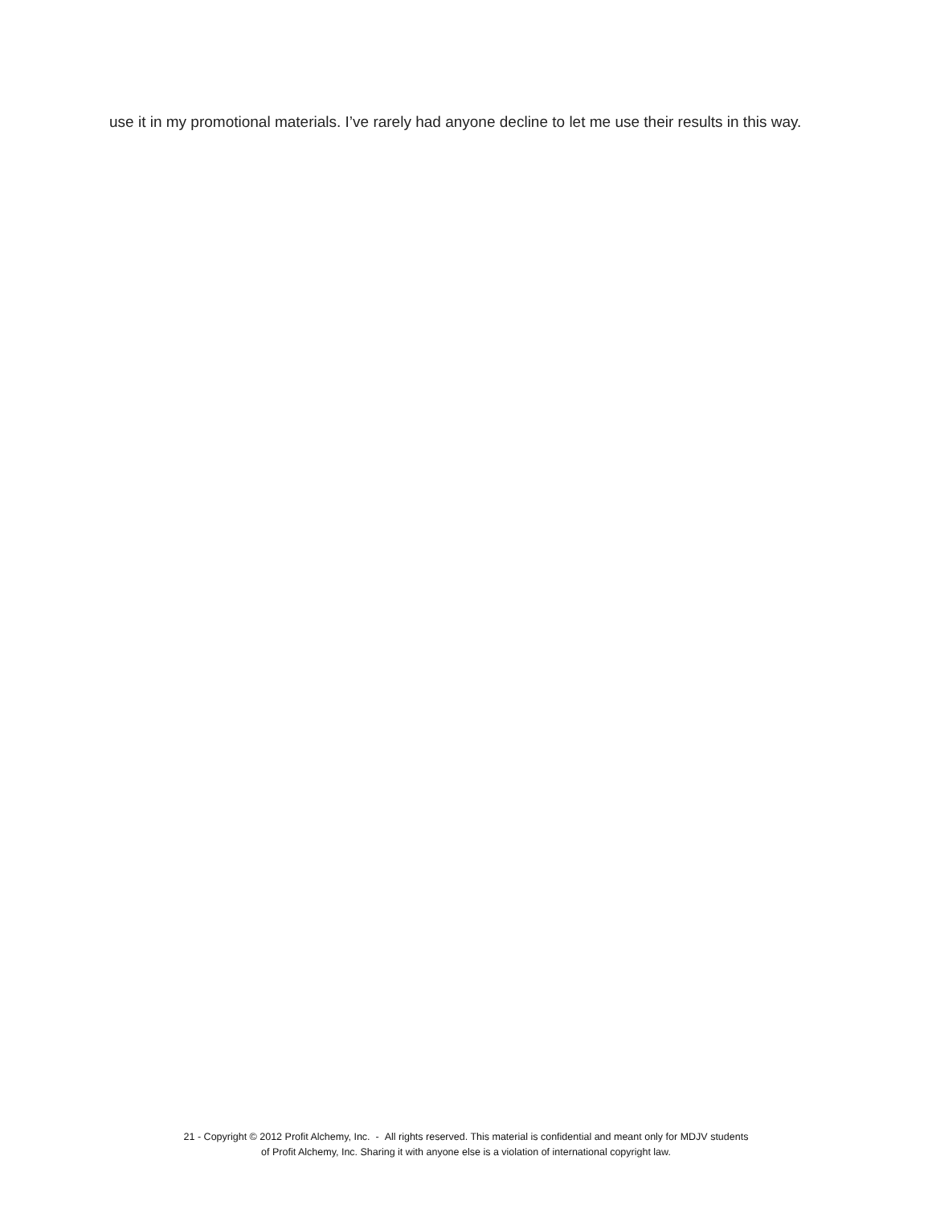use it in my promotional materials. I’ve rarely had anyone decline to let me use their results in this way.
21 - Copyright © 2012 Profit Alchemy, Inc. - All rights reserved. This material is confidential and meant only for MDJV students
of Profit Alchemy, Inc. Sharing it with anyone else is a violation of international copyright law.